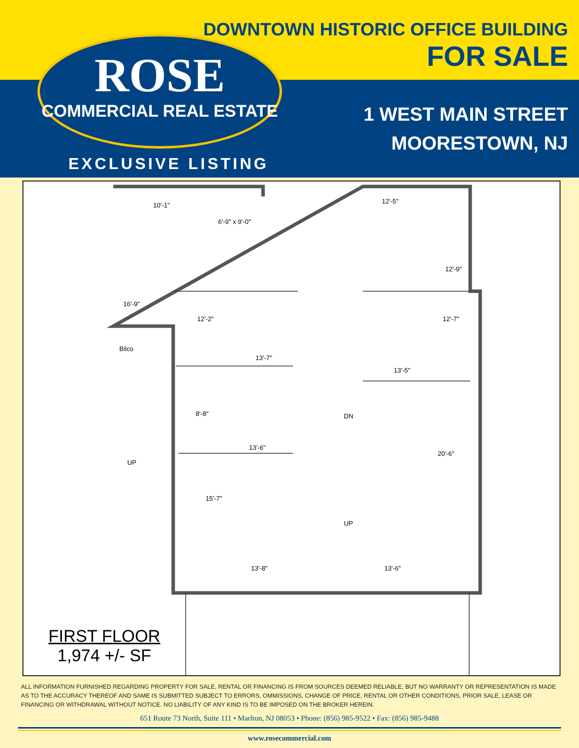DOWNTOWN HISTORIC OFFICE BUILDING
FOR SALE
1 WEST MAIN STREET
MOORESTOWN, NJ
EXCLUSIVE LISTING
ROSE
COMMERCIAL REAL ESTATE
10'-1"
6'-9" x 9'-0"
12'-5"
13'-7"
13'-5"
13'-6"
13'-8"
13'-6"
Bilco
UP
DN
UP
16'-9"
12'-2"
8'-8"
15'-7"
12'-9"
12'-7"
20'-6"
FIRST FLOOR
1,974 +/- SF
ALL INFORMATION FURNISHED REGARDING PROPERTY FOR SALE, RENTAL OR FINANCING IS FROM SOURCES DEEMED RELIABLE, BUT NO WARRANTY OR REPRESENTATION IS MADE AS TO THE ACCURACY THEREOF AND SAME IS SUBMITTED SUBJECT TO ERRORS, OMMISSIONS, CHANGE OF PRICE, RENTAL OR OTHER CONDITIONS, PRIOR SALE, LEASE OR FINANCING OR WITHDRAWAL WITHOUT NOTICE. NO LIABILITY OF ANY KIND IS TO BE IMPOSED ON THE BROKER HEREIN.
651 Route 73 North, Suite 111 • Marlton, NJ 08053 • Phone: (856) 985-9522 • Fax: (856) 985-9488
www.rosecommercial.com